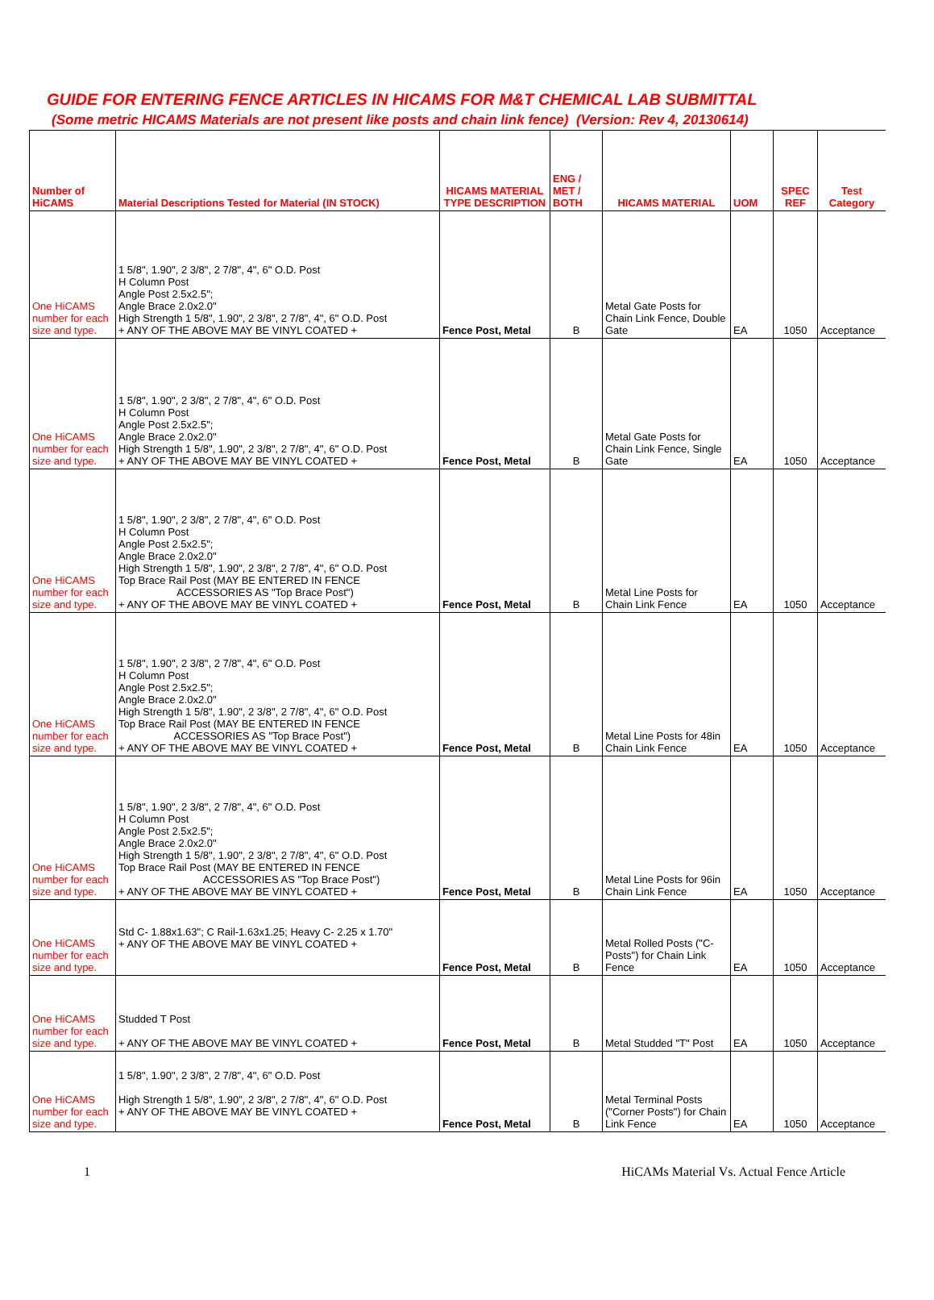GUIDE FOR ENTERING FENCE ARTICLES IN HICAMS FOR M&T CHEMICAL LAB SUBMITTAL
(Some metric HICAMS Materials are not present like posts and chain link fence) (Version: Rev 4, 20130614)
| Number of HiCAMS | Material Descriptions Tested for Material (IN STOCK) | HICAMS MATERIAL TYPE DESCRIPTION | ENG / MET / BOTH | HICAMS MATERIAL | UOM | SPEC REF | Test Category |
| --- | --- | --- | --- | --- | --- | --- | --- |
| One HiCAMS number for each size and type. | 1 5/8", 1.90", 2 3/8", 2 7/8", 4", 6" O.D. Post H Column Post Angle Post 2.5x2.5"; Angle Brace 2.0x2.0" High Strength 1 5/8", 1.90", 2 3/8", 2 7/8", 4", 6" O.D. Post + ANY OF THE ABOVE MAY BE VINYL COATED + | Fence Post, Metal | B | Metal Gate Posts for Chain Link Fence, Double Gate | EA | 1050 | Acceptance |
| One HiCAMS number for each size and type. | 1 5/8", 1.90", 2 3/8", 2 7/8", 4", 6" O.D. Post H Column Post Angle Post 2.5x2.5"; Angle Brace 2.0x2.0" High Strength 1 5/8", 1.90", 2 3/8", 2 7/8", 4", 6" O.D. Post + ANY OF THE ABOVE MAY BE VINYL COATED + | Fence Post, Metal | B | Metal Gate Posts for Chain Link Fence, Single Gate | EA | 1050 | Acceptance |
| One HiCAMS number for each size and type. | 1 5/8", 1.90", 2 3/8", 2 7/8", 4", 6" O.D. Post H Column Post Angle Post 2.5x2.5"; Angle Brace 2.0x2.0" High Strength 1 5/8", 1.90", 2 3/8", 2 7/8", 4", 6" O.D. Post Top Brace Rail Post (MAY BE ENTERED IN FENCE ACCESSORIES AS "Top Brace Post") + ANY OF THE ABOVE MAY BE VINYL COATED + | Fence Post, Metal | B | Metal Line Posts for Chain Link Fence | EA | 1050 | Acceptance |
| One HiCAMS number for each size and type. | 1 5/8", 1.90", 2 3/8", 2 7/8", 4", 6" O.D. Post H Column Post Angle Post 2.5x2.5"; Angle Brace 2.0x2.0" High Strength 1 5/8", 1.90", 2 3/8", 2 7/8", 4", 6" O.D. Post Top Brace Rail Post (MAY BE ENTERED IN FENCE ACCESSORIES AS "Top Brace Post") + ANY OF THE ABOVE MAY BE VINYL COATED + | Fence Post, Metal | B | Metal Line Posts for 48in Chain Link Fence | EA | 1050 | Acceptance |
| One HiCAMS number for each size and type. | 1 5/8", 1.90", 2 3/8", 2 7/8", 4", 6" O.D. Post H Column Post Angle Post 2.5x2.5"; Angle Brace 2.0x2.0" High Strength 1 5/8", 1.90", 2 3/8", 2 7/8", 4", 6" O.D. Post Top Brace Rail Post (MAY BE ENTERED IN FENCE ACCESSORIES AS "Top Brace Post") + ANY OF THE ABOVE MAY BE VINYL COATED + | Fence Post, Metal | B | Metal Line Posts for 96in Chain Link Fence | EA | 1050 | Acceptance |
| One HiCAMS number for each size and type. | Std C- 1.88x1.63"; C Rail-1.63x1.25; Heavy C- 2.25 x 1.70" + ANY OF THE ABOVE MAY BE VINYL COATED + | Fence Post, Metal | B | Metal Rolled Posts ("C-Posts") for Chain Link Fence | EA | 1050 | Acceptance |
| One HiCAMS number for each size and type. | Studded T Post + ANY OF THE ABOVE MAY BE VINYL COATED + | Fence Post, Metal | B | Metal Studded "T" Post | EA | 1050 | Acceptance |
| One HiCAMS number for each size and type. | 1 5/8", 1.90", 2 3/8", 2 7/8", 4", 6" O.D. Post High Strength 1 5/8", 1.90", 2 3/8", 2 7/8", 4", 6" O.D. Post + ANY OF THE ABOVE MAY BE VINYL COATED + | Fence Post, Metal | B | Metal Terminal Posts ("Corner Posts") for Chain Link Fence | EA | 1050 | Acceptance |
1 HiCAMs Material Vs. Actual Fence Article